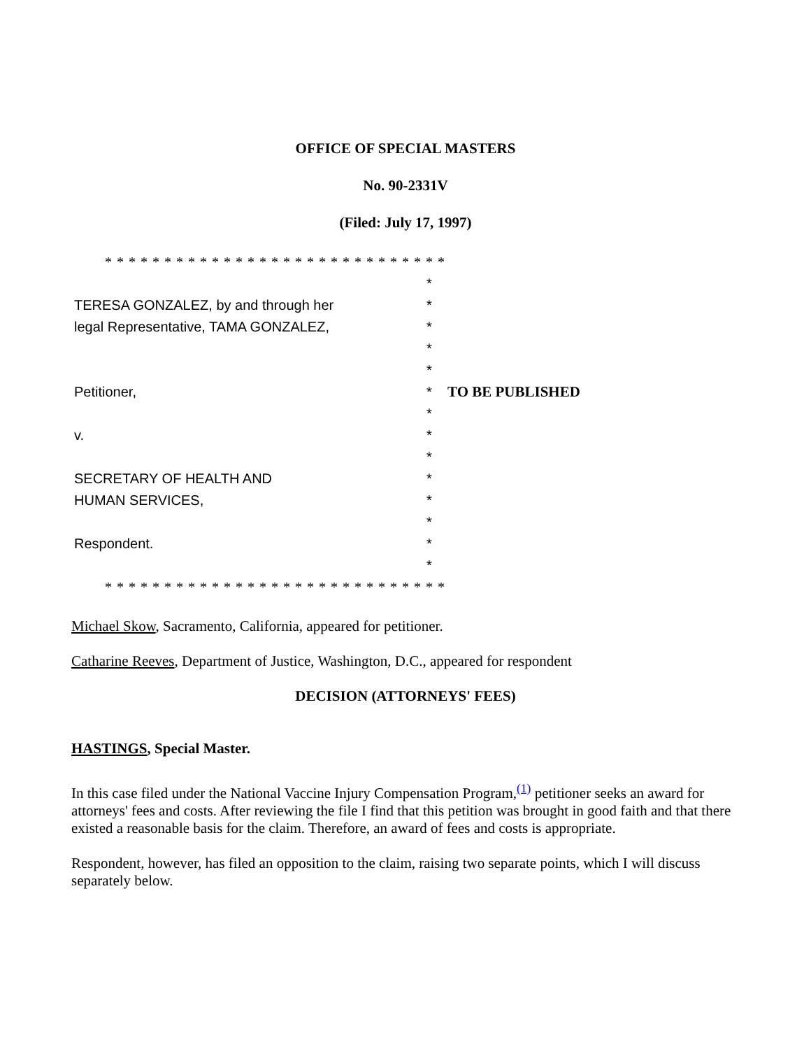OFFICE OF SPECIAL MASTERS
No. 90-2331V
(Filed: July 17, 1997)
| * * * * * * * * * * * * * * * * * * * * * * * * * * * * * | | |
| | * | |
| TERESA GONZALEZ, by and through her | * | |
| legal Representative, TAMA GONZALEZ, | * | |
| | * | |
| | * | |
| Petitioner, | * | TO BE PUBLISHED |
| | * | |
| v. | * | |
| | * | |
| SECRETARY OF HEALTH AND | * | |
| HUMAN SERVICES, | * | |
| | * | |
| Respondent. | * | |
| | * | |
| * * * * * * * * * * * * * * * * * * * * * * * * * * * * * | | |
Michael Skow, Sacramento, California, appeared for petitioner.
Catharine Reeves, Department of Justice, Washington, D.C., appeared for respondent
DECISION (ATTORNEYS' FEES)
HASTINGS, Special Master.
In this case filed under the National Vaccine Injury Compensation Program,<sup>(1)</sup> petitioner seeks an award for attorneys' fees and costs. After reviewing the file I find that this petition was brought in good faith and that there existed a reasonable basis for the claim. Therefore, an award of fees and costs is appropriate.
Respondent, however, has filed an opposition to the claim, raising two separate points, which I will discuss separately below.